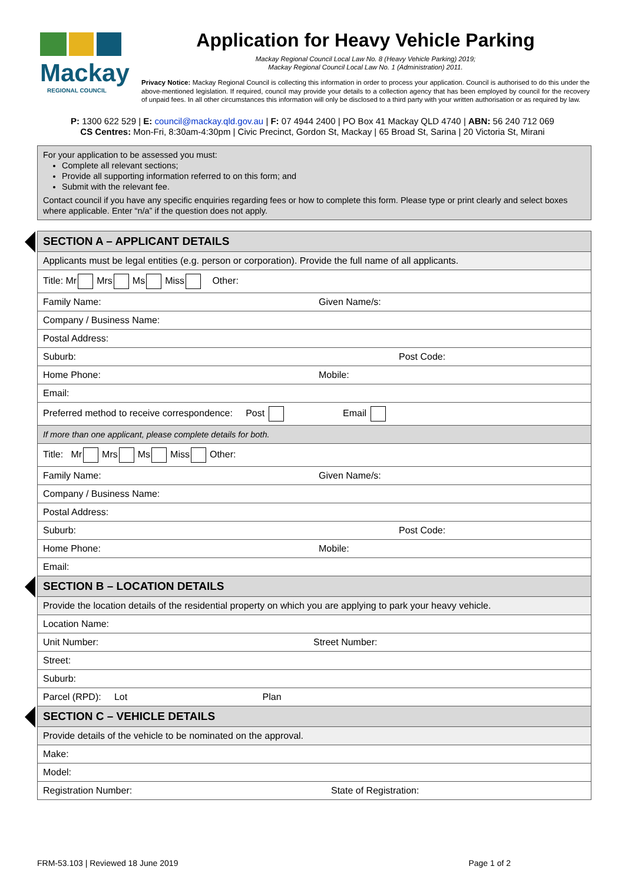Mackay
REGIONAL COUNCIL
Application for Heavy Vehicle Parking
Mackay Regional Council Local Law No. 8 (Heavy Vehicle Parking) 2019;
Mackay Regional Council Local Law No. 1 (Administration) 2011.
Privacy Notice: Mackay Regional Council is collecting this information in order to process your application. Council is authorised to do this under the above-mentioned legislation. If required, council may provide your details to a collection agency that has been employed by council for the recovery of unpaid fees. In all other circumstances this information will only be disclosed to a third party with your written authorisation or as required by law.
P: 1300 622 529 | E: council@mackay.qld.gov.au | F: 07 4944 2400 | PO Box 41 Mackay QLD 4740 | ABN: 56 240 712 069
CS Centres: Mon-Fri, 8:30am-4:30pm | Civic Precinct, Gordon St, Mackay | 65 Broad St, Sarina | 20 Victoria St, Mirani
For your application to be assessed you must:
Complete all relevant sections;
Provide all supporting information referred to on this form; and
Submit with the relevant fee.
Contact council if you have any specific enquiries regarding fees or how to complete this form. Please type or print clearly and select boxes where applicable. Enter “n/a” if the question does not apply.
| SECTION A – APPLICANT DETAILS | |
| Applicants must be legal entities (e.g. person or corporation). Provide the full name of all applicants. | |
| Title: Mr Mrs Ms Miss Other: | |
| Family Name: | Given Name/s: |
| Company / Business Name: | |
| Postal Address: | |
| Suburb: | Post Code: |
| Home Phone: | Mobile: |
| Email: | |
| Preferred method to receive correspondence: Post Email | |
| If more than one applicant, please complete details for both. | |
| Title: Mr Mrs Ms Miss Other: | |
| Family Name: | Given Name/s: |
| Company / Business Name: | |
| Postal Address: | |
| Suburb: | Post Code: |
| Home Phone: | Mobile: |
| Email: | |
| SECTION B – LOCATION DETAILS | |
| Provide the location details of the residential property on which you are applying to park your heavy vehicle. | |
| Location Name: | |
| Unit Number: | Street Number: |
| Street: | |
| Suburb: | |
| Parcel (RPD): Lot Plan | |
| SECTION C – VEHICLE DETAILS | |
| Provide details of the vehicle to be nominated on the approval. | |
| Make: | |
| Model: | |
| Registration Number: | State of Registration: |
FRM-53.103 | Reviewed 18 June 2019 Page 1 of 2